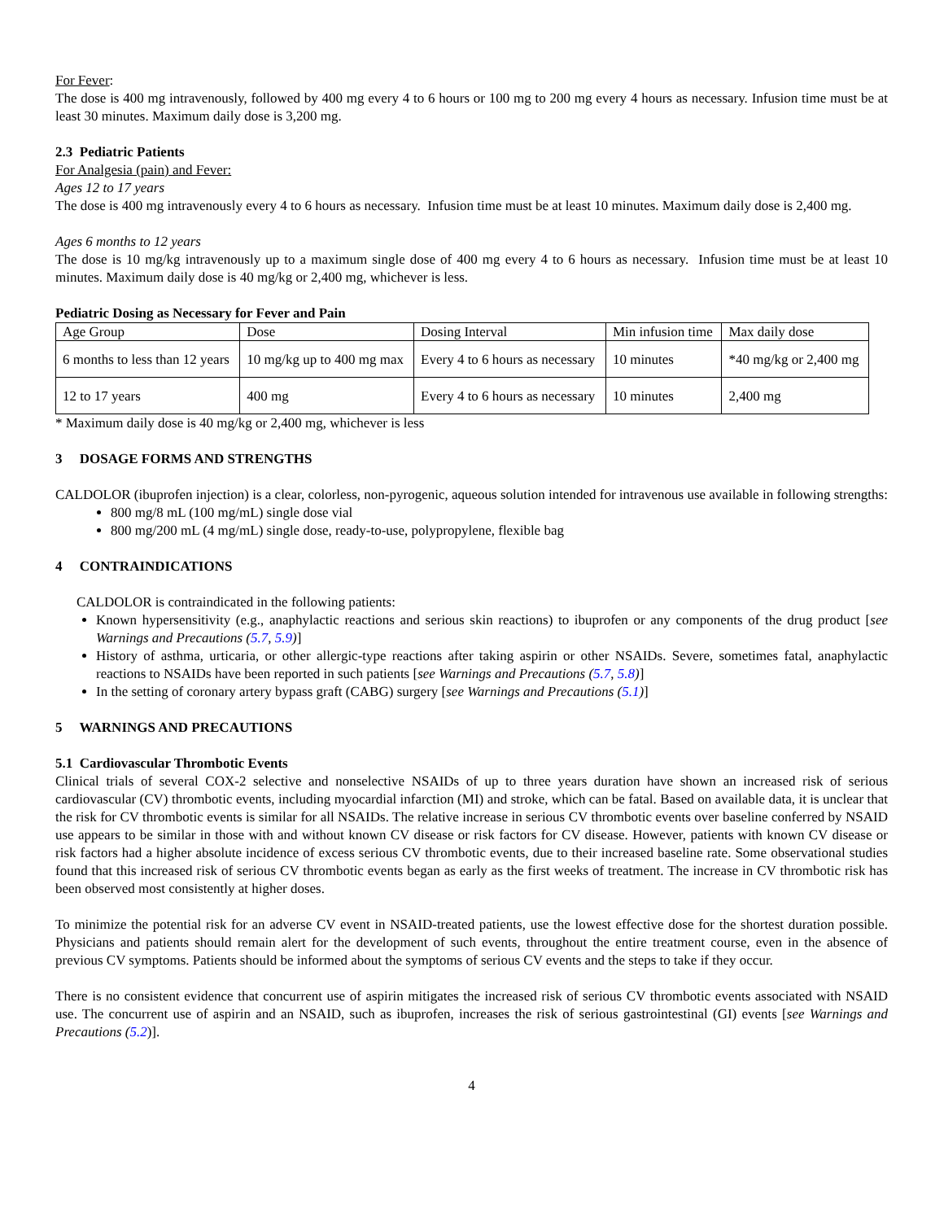For Fever:
The dose is 400 mg intravenously, followed by 400 mg every 4 to 6 hours or 100 mg to 200 mg every 4 hours as necessary. Infusion time must be at least 30 minutes. Maximum daily dose is 3,200 mg.
2.3 Pediatric Patients
For Analgesia (pain) and Fever:
Ages 12 to 17 years
The dose is 400 mg intravenously every 4 to 6 hours as necessary. Infusion time must be at least 10 minutes. Maximum daily dose is 2,400 mg.
Ages 6 months to 12 years
The dose is 10 mg/kg intravenously up to a maximum single dose of 400 mg every 4 to 6 hours as necessary. Infusion time must be at least 10 minutes. Maximum daily dose is 40 mg/kg or 2,400 mg, whichever is less.
Pediatric Dosing as Necessary for Fever and Pain
| Age Group | Dose | Dosing Interval | Min infusion time | Max daily dose |
| 6 months to less than 12 years | 10 mg/kg up to 400 mg max | Every 4 to 6 hours as necessary | 10 minutes | *40 mg/kg or 2,400 mg |
| 12 to 17 years | 400 mg | Every 4 to 6 hours as necessary | 10 minutes | 2,400 mg |
* Maximum daily dose is 40 mg/kg or 2,400 mg, whichever is less
3 DOSAGE FORMS AND STRENGTHS
CALDOLOR (ibuprofen injection) is a clear, colorless, non-pyrogenic, aqueous solution intended for intravenous use available in following strengths:
800 mg/8 mL (100 mg/mL) single dose vial
800 mg/200 mL (4 mg/mL) single dose, ready-to-use, polypropylene, flexible bag
4 CONTRAINDICATIONS
CALDOLOR is contraindicated in the following patients:
Known hypersensitivity (e.g., anaphylactic reactions and serious skin reactions) to ibuprofen or any components of the drug product [see Warnings and Precautions (5.7, 5.9)]
History of asthma, urticaria, or other allergic-type reactions after taking aspirin or other NSAIDs. Severe, sometimes fatal, anaphylactic reactions to NSAIDs have been reported in such patients [see Warnings and Precautions (5.7, 5.8)]
In the setting of coronary artery bypass graft (CABG) surgery [see Warnings and Precautions (5.1)]
5 WARNINGS AND PRECAUTIONS
5.1 Cardiovascular Thrombotic Events
Clinical trials of several COX-2 selective and nonselective NSAIDs of up to three years duration have shown an increased risk of serious cardiovascular (CV) thrombotic events, including myocardial infarction (MI) and stroke, which can be fatal. Based on available data, it is unclear that the risk for CV thrombotic events is similar for all NSAIDs. The relative increase in serious CV thrombotic events over baseline conferred by NSAID use appears to be similar in those with and without known CV disease or risk factors for CV disease. However, patients with known CV disease or risk factors had a higher absolute incidence of excess serious CV thrombotic events, due to their increased baseline rate. Some observational studies found that this increased risk of serious CV thrombotic events began as early as the first weeks of treatment. The increase in CV thrombotic risk has been observed most consistently at higher doses.
To minimize the potential risk for an adverse CV event in NSAID-treated patients, use the lowest effective dose for the shortest duration possible. Physicians and patients should remain alert for the development of such events, throughout the entire treatment course, even in the absence of previous CV symptoms. Patients should be informed about the symptoms of serious CV events and the steps to take if they occur.
There is no consistent evidence that concurrent use of aspirin mitigates the increased risk of serious CV thrombotic events associated with NSAID use. The concurrent use of aspirin and an NSAID, such as ibuprofen, increases the risk of serious gastrointestinal (GI) events [see Warnings and Precautions (5.2)].
4